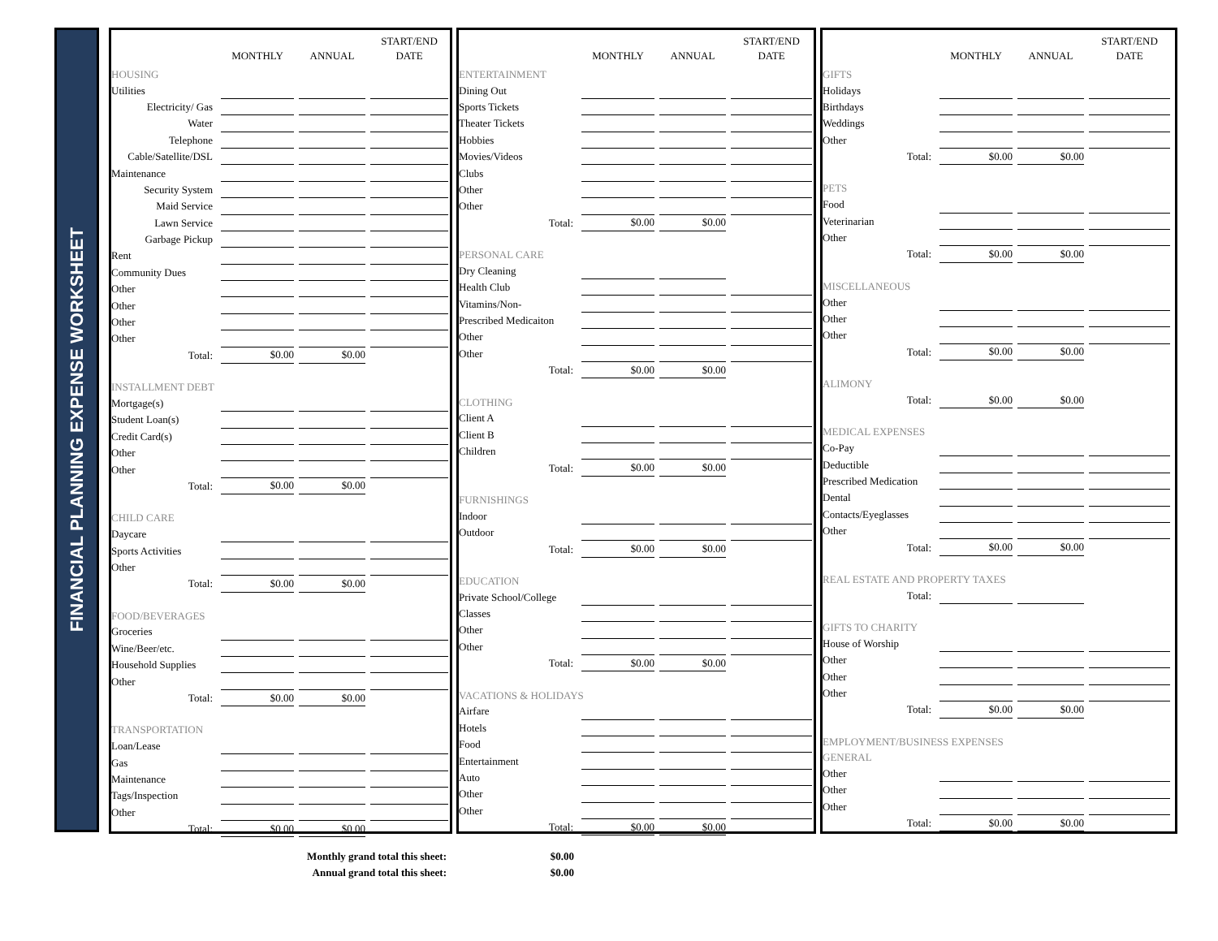FINANCIAL PLANNING EXPENSE WORKSHEET
| | MONTHLY | ANNUAL | START/END DATE |
| --- | --- | --- | --- |
| HOUSING | | | |
| Utilities | | | |
| Electricity/ Gas | | | |
| Water | | | |
| Telephone | | | |
| Cable/Satellite/DSL | | | |
| Maintenance | | | |
| Security System | | | |
| Maid Service | | | |
| Lawn Service | | | |
| Garbage Pickup | | | |
| Rent | | | |
| Community Dues | | | |
| Other | | | |
| Other | | | |
| Other | | | |
| Other | | | |
| Total: | $0.00 | $0.00 | |
| INSTALLMENT DEBT | | | |
| Mortgage(s) | | | |
| Student Loan(s) | | | |
| Credit Card(s) | | | |
| Other | | | |
| Other | | | |
| Total: | $0.00 | $0.00 | |
| CHILD CARE | | | |
| Daycare | | | |
| Sports Activities | | | |
| Other | | | |
| Total: | $0.00 | $0.00 | |
| FOOD/BEVERAGES | | | |
| Groceries | | | |
| Wine/Beer/etc. | | | |
| Household Supplies | | | |
| Other | | | |
| Total: | $0.00 | $0.00 | |
| TRANSPORTATION | | | |
| Loan/Lease | | | |
| Gas | | | |
| Maintenance | | | |
| Tags/Inspection | | | |
| Other | | | |
| Total: | $0.00 | $0.00 | |
| | MONTHLY | ANNUAL | START/END DATE |
| --- | --- | --- | --- |
| ENTERTAINMENT | | | |
| Dining Out | | | |
| Sports Tickets | | | |
| Theater Tickets | | | |
| Hobbies | | | |
| Movies/Videos | | | |
| Clubs | | | |
| Other | | | |
| Other | | | |
| Total: | $0.00 | $0.00 | |
| PERSONAL CARE | | | |
| Dry Cleaning | | | |
| Health Club | | | |
| Vitamins/Non- | | | |
| Prescribed Medicaiton | | | |
| Other | | | |
| Other | | | |
| Total: | $0.00 | $0.00 | |
| CLOTHING | | | |
| Client A | | | |
| Client B | | | |
| Children | | | |
| Total: | $0.00 | $0.00 | |
| FURNISHINGS | | | |
| Indoor | | | |
| Outdoor | | | |
| Total: | $0.00 | $0.00 | |
| EDUCATION | | | |
| Private School/College | | | |
| Classes | | | |
| Other | | | |
| Other | | | |
| Total: | $0.00 | $0.00 | |
| VACATIONS & HOLIDAYS | | | |
| Airfare | | | |
| Hotels | | | |
| Food | | | |
| Entertainment | | | |
| Auto | | | |
| Other | | | |
| Other | | | |
| Total: | $0.00 | $0.00 | |
| | MONTHLY | ANNUAL | START/END DATE |
| --- | --- | --- | --- |
| GIFTS | | | |
| Holidays | | | |
| Birthdays | | | |
| Weddings | | | |
| Other | | | |
| Total: | $0.00 | $0.00 | |
| PETS | | | |
| Food | | | |
| Veterinarian | | | |
| Other | | | |
| Total: | $0.00 | $0.00 | |
| MISCELLANEOUS | | | |
| Other | | | |
| Other | | | |
| Other | | | |
| Total: | $0.00 | $0.00 | |
| ALIMONY | | | |
| Total: | $0.00 | $0.00 | |
| MEDICAL EXPENSES | | | |
| Co-Pay | | | |
| Deductible | | | |
| Prescribed Medication | | | |
| Dental | | | |
| Contacts/Eyeglasses | | | |
| Other | | | |
| Total: | $0.00 | $0.00 | |
| REAL ESTATE AND PROPERTY TAXES | | | |
| Total: | | | |
| GIFTS TO CHARITY | | | |
| House of Worship | | | |
| Other | | | |
| Other | | | |
| Other | | | |
| Total: | $0.00 | $0.00 | |
| EMPLOYMENT/BUSINESS EXPENSES | | | |
| GENERAL | | | |
| Other | | | |
| Other | | | |
| Other | | | |
| Total: | $0.00 | $0.00 | |
Monthly grand total this sheet: $0.00
Annual grand total this sheet: $0.00